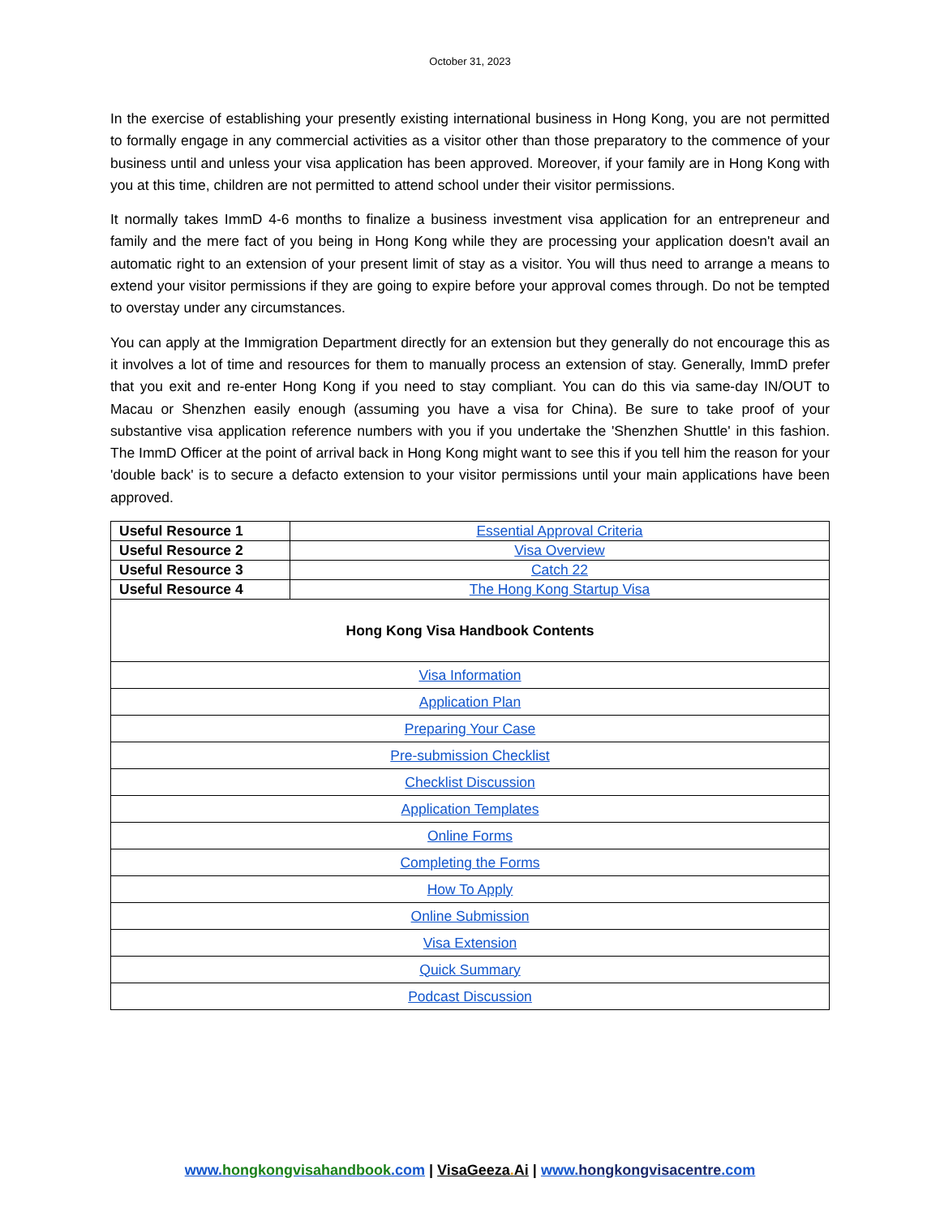October 31, 2023
In the exercise of establishing your presently existing international business in Hong Kong, you are not permitted to formally engage in any commercial activities as a visitor other than those preparatory to the commence of your business until and unless your visa application has been approved. Moreover, if your family are in Hong Kong with you at this time, children are not permitted to attend school under their visitor permissions.
It normally takes ImmD 4-6 months to finalize a business investment visa application for an entrepreneur and family and the mere fact of you being in Hong Kong while they are processing your application doesn't avail an automatic right to an extension of your present limit of stay as a visitor. You will thus need to arrange a means to extend your visitor permissions if they are going to expire before your approval comes through. Do not be tempted to overstay under any circumstances.
You can apply at the Immigration Department directly for an extension but they generally do not encourage this as it involves a lot of time and resources for them to manually process an extension of stay. Generally, ImmD prefer that you exit and re-enter Hong Kong if you need to stay compliant. You can do this via same-day IN/OUT to Macau or Shenzhen easily enough (assuming you have a visa for China). Be sure to take proof of your substantive visa application reference numbers with you if you undertake the 'Shenzhen Shuttle' in this fashion. The ImmD Officer at the point of arrival back in Hong Kong might want to see this if you tell him the reason for your 'double back' is to secure a defacto extension to your visitor permissions until your main applications have been approved.
| Useful Resource 1 | Essential Approval Criteria |
| Useful Resource 2 | Visa Overview |
| Useful Resource 3 | Catch 22 |
| Useful Resource 4 | The Hong Kong Startup Visa |
| Hong Kong Visa Handbook Contents |
| --- |
| Visa Information |
| Application Plan |
| Preparing Your Case |
| Pre-submission Checklist |
| Checklist Discussion |
| Application Templates |
| Online Forms |
| Completing the Forms |
| How To Apply |
| Online Submission |
| Visa Extension |
| Quick Summary |
| Podcast Discussion |
www.hongkongvisahandbook.com | VisaGeeza. Ai | www.hongkongvisacentre.com